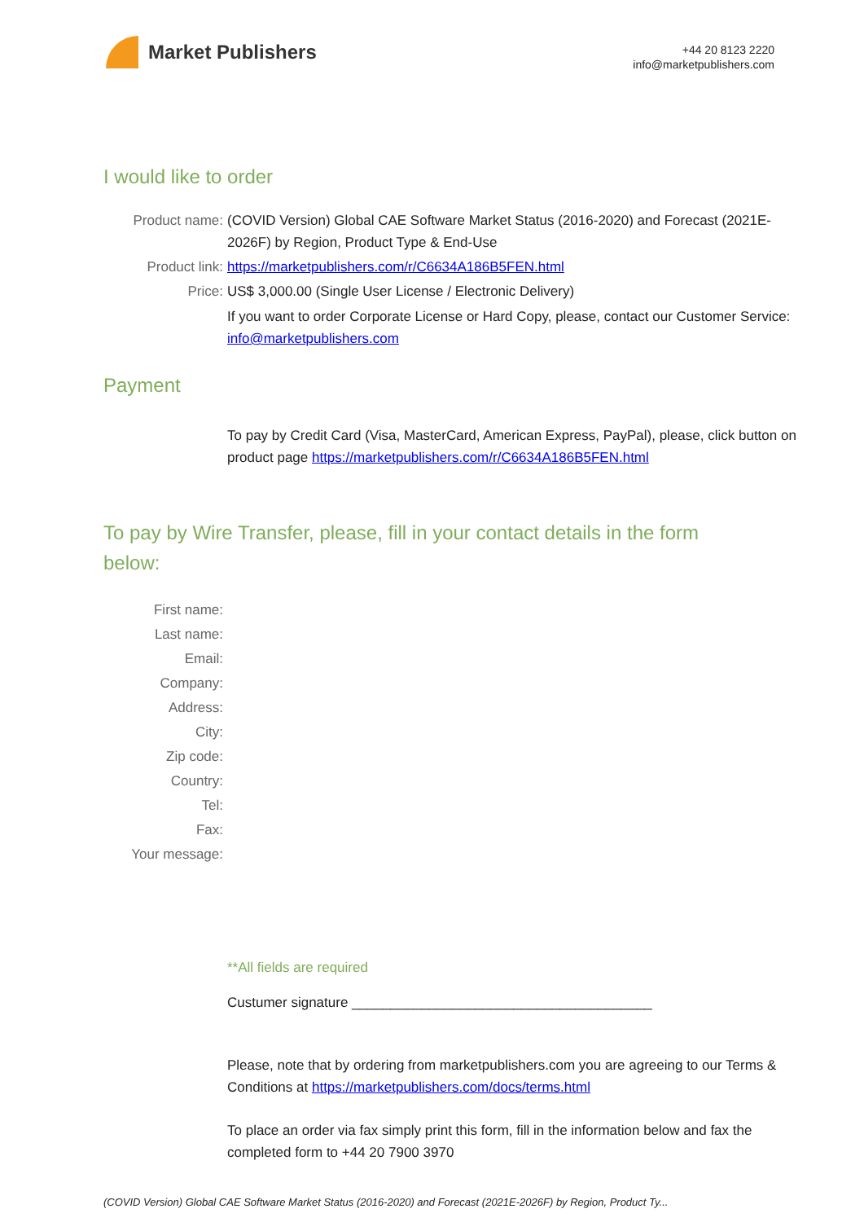Market Publishers
+44 20 8123 2220
info@marketpublishers.com
I would like to order
Product name: (COVID Version) Global CAE Software Market Status (2016-2020) and Forecast (2021E-2026F) by Region, Product Type & End-Use
Product link: https://marketpublishers.com/r/C6634A186B5FEN.html
Price: US$ 3,000.00 (Single User License / Electronic Delivery)
If you want to order Corporate License or Hard Copy, please, contact our Customer Service:
info@marketpublishers.com
Payment
To pay by Credit Card (Visa, MasterCard, American Express, PayPal), please, click button on product page https://marketpublishers.com/r/C6634A186B5FEN.html
To pay by Wire Transfer, please, fill in your contact details in the form below:
First name:
Last name:
Email:
Company:
Address:
City:
Zip code:
Country:
Tel:
Fax:
Your message:
**All fields are required
Custumer signature _______________________________________
Please, note that by ordering from marketpublishers.com you are agreeing to our Terms & Conditions at https://marketpublishers.com/docs/terms.html
To place an order via fax simply print this form, fill in the information below and fax the completed form to +44 20 7900 3970
(COVID Version) Global CAE Software Market Status (2016-2020) and Forecast (2021E-2026F) by Region, Product Ty...